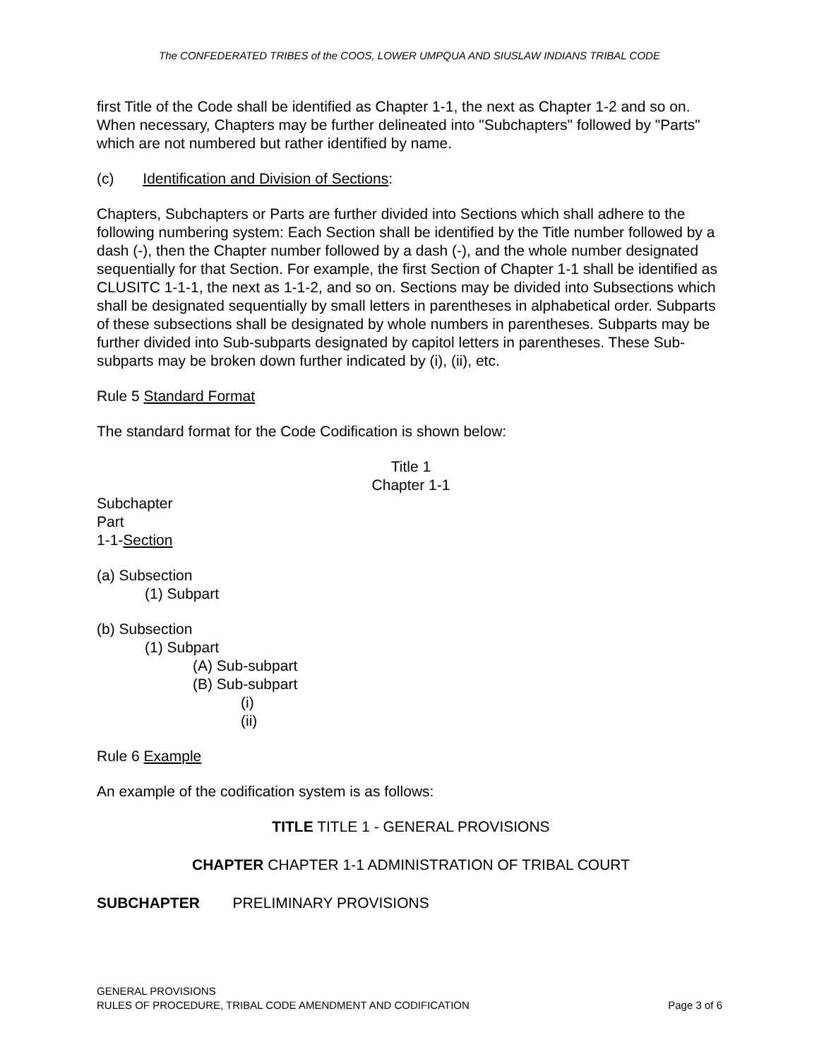The CONFEDERATED TRIBES of the COOS, LOWER UMPQUA AND SIUSLAW INDIANS TRIBAL CODE
first Title of the Code shall be identified as Chapter 1-1, the next as Chapter 1-2 and so on. When necessary, Chapters may be further delineated into "Subchapters" followed by "Parts" which are not numbered but rather identified by name.
(c) Identification and Division of Sections:
Chapters, Subchapters or Parts are further divided into Sections which shall adhere to the following numbering system: Each Section shall be identified by the Title number followed by a dash (-), then the Chapter number followed by a dash (-), and the whole number designated sequentially for that Section. For example, the first Section of Chapter 1-1 shall be identified as CLUSITC 1-1-1, the next as 1-1-2, and so on. Sections may be divided into Subsections which shall be designated sequentially by small letters in parentheses in alphabetical order. Subparts of these subsections shall be designated by whole numbers in parentheses. Subparts may be further divided into Sub-subparts designated by capitol letters in parentheses. These Sub-subparts may be broken down further indicated by (i), (ii), etc.
Rule 5 Standard Format
The standard format for the Code Codification is shown below:
Title 1
Chapter 1-1
Subchapter
Part
1-1-Section
(a) Subsection
(1) Subpart
(b) Subsection
(1) Subpart
(A) Sub-subpart
(B) Sub-subpart
(i)
(ii)
Rule 6 Example
An example of the codification system is as follows:
TITLE TITLE 1 - GENERAL PROVISIONS
CHAPTER CHAPTER 1-1 ADMINISTRATION OF TRIBAL COURT
SUBCHAPTER PRELIMINARY PROVISIONS
GENERAL PROVISIONS
RULES OF PROCEDURE, TRIBAL CODE AMENDMENT AND CODIFICATION Page 3 of 6